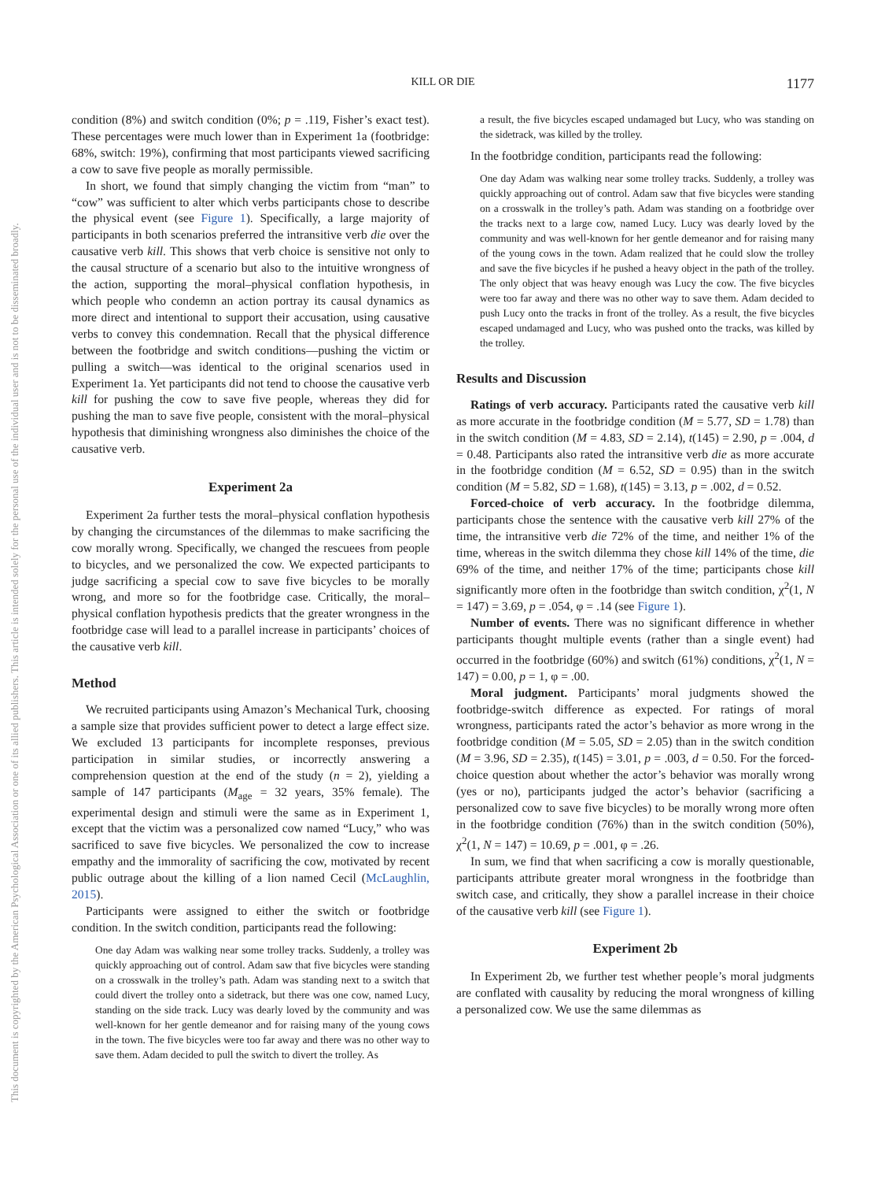This document is copyrighted by the American Psychological Association or one of its allied publishers. This article is intended solely for the personal use of the individual user and is not to be disseminated broadly.
KILL OR DIE
1177
condition (8%) and switch condition (0%; p = .119, Fisher’s exact test). These percentages were much lower than in Experiment 1a (footbridge: 68%, switch: 19%), confirming that most participants viewed sacrificing a cow to save five people as morally permissible.
In short, we found that simply changing the victim from “man” to “cow” was sufficient to alter which verbs participants chose to describe the physical event (see Figure 1). Specifically, a large majority of participants in both scenarios preferred the intransitive verb die over the causative verb kill. This shows that verb choice is sensitive not only to the causal structure of a scenario but also to the intuitive wrongness of the action, supporting the moral–physical conflation hypothesis, in which people who condemn an action portray its causal dynamics as more direct and intentional to support their accusation, using causative verbs to convey this condemnation. Recall that the physical difference between the footbridge and switch conditions—pushing the victim or pulling a switch—was identical to the original scenarios used in Experiment 1a. Yet participants did not tend to choose the causative verb kill for pushing the cow to save five people, whereas they did for pushing the man to save five people, consistent with the moral–physical hypothesis that diminishing wrongness also diminishes the choice of the causative verb.
Experiment 2a
Experiment 2a further tests the moral–physical conflation hypothesis by changing the circumstances of the dilemmas to make sacrificing the cow morally wrong. Specifically, we changed the rescuees from people to bicycles, and we personalized the cow. We expected participants to judge sacrificing a special cow to save five bicycles to be morally wrong, and more so for the footbridge case. Critically, the moral–physical conflation hypothesis predicts that the greater wrongness in the footbridge case will lead to a parallel increase in participants’ choices of the causative verb kill.
Method
We recruited participants using Amazon’s Mechanical Turk, choosing a sample size that provides sufficient power to detect a large effect size. We excluded 13 participants for incomplete responses, previous participation in similar studies, or incorrectly answering a comprehension question at the end of the study (n = 2), yielding a sample of 147 participants (M<sub>age</sub> = 32 years, 35% female). The experimental design and stimuli were the same as in Experiment 1, except that the victim was a personalized cow named “Lucy,” who was sacrificed to save five bicycles. We personalized the cow to increase empathy and the immorality of sacrificing the cow, motivated by recent public outrage about the killing of a lion named Cecil (McLaughlin, 2015).
Participants were assigned to either the switch or footbridge condition. In the switch condition, participants read the following:
One day Adam was walking near some trolley tracks. Suddenly, a trolley was quickly approaching out of control. Adam saw that five bicycles were standing on a crosswalk in the trolley’s path. Adam was standing next to a switch that could divert the trolley onto a sidetrack, but there was one cow, named Lucy, standing on the side track. Lucy was dearly loved by the community and was well-known for her gentle demeanor and for raising many of the young cows in the town. The five bicycles were too far away and there was no other way to save them. Adam decided to pull the switch to divert the trolley. As
a result, the five bicycles escaped undamaged but Lucy, who was standing on the sidetrack, was killed by the trolley.
In the footbridge condition, participants read the following:
One day Adam was walking near some trolley tracks. Suddenly, a trolley was quickly approaching out of control. Adam saw that five bicycles were standing on a crosswalk in the trolley’s path. Adam was standing on a footbridge over the tracks next to a large cow, named Lucy. Lucy was dearly loved by the community and was well-known for her gentle demeanor and for raising many of the young cows in the town. Adam realized that he could slow the trolley and save the five bicycles if he pushed a heavy object in the path of the trolley. The only object that was heavy enough was Lucy the cow. The five bicycles were too far away and there was no other way to save them. Adam decided to push Lucy onto the tracks in front of the trolley. As a result, the five bicycles escaped undamaged and Lucy, who was pushed onto the tracks, was killed by the trolley.
Results and Discussion
Ratings of verb accuracy. Participants rated the causative verb kill as more accurate in the footbridge condition (M = 5.77, SD = 1.78) than in the switch condition (M = 4.83, SD = 2.14), t(145) = 2.90, p = .004, d = 0.48. Participants also rated the intransitive verb die as more accurate in the footbridge condition (M = 6.52, SD = 0.95) than in the switch condition (M = 5.82, SD = 1.68), t(145) = 3.13, p = .002, d = 0.52.
Forced-choice of verb accuracy. In the footbridge dilemma, participants chose the sentence with the causative verb kill 27% of the time, the intransitive verb die 72% of the time, and neither 1% of the time, whereas in the switch dilemma they chose kill 14% of the time, die 69% of the time, and neither 17% of the time; participants chose kill significantly more often in the footbridge than switch condition, χ<sup>2</sup>(1, N = 147) = 3.69, p = .054, φ = .14 (see Figure 1).
Number of events. There was no significant difference in whether participants thought multiple events (rather than a single event) had occurred in the footbridge (60%) and switch (61%) conditions, χ<sup>2</sup>(1, N = 147) = 0.00, p = 1, φ = .00.
Moral judgment. Participants’ moral judgments showed the footbridge-switch difference as expected. For ratings of moral wrongness, participants rated the actor’s behavior as more wrong in the footbridge condition (M = 5.05, SD = 2.05) than in the switch condition (M = 3.96, SD = 2.35), t(145) = 3.01, p = .003, d = 0.50. For the forced-choice question about whether the actor’s behavior was morally wrong (yes or no), participants judged the actor’s behavior (sacrificing a personalized cow to save five bicycles) to be morally wrong more often in the footbridge condition (76%) than in the switch condition (50%), χ<sup>2</sup>(1, N = 147) = 10.69, p = .001, φ = .26.
In sum, we find that when sacrificing a cow is morally questionable, participants attribute greater moral wrongness in the footbridge than switch case, and critically, they show a parallel increase in their choice of the causative verb kill (see Figure 1).
Experiment 2b
In Experiment 2b, we further test whether people’s moral judgments are conflated with causality by reducing the moral wrongness of killing a personalized cow. We use the same dilemmas as